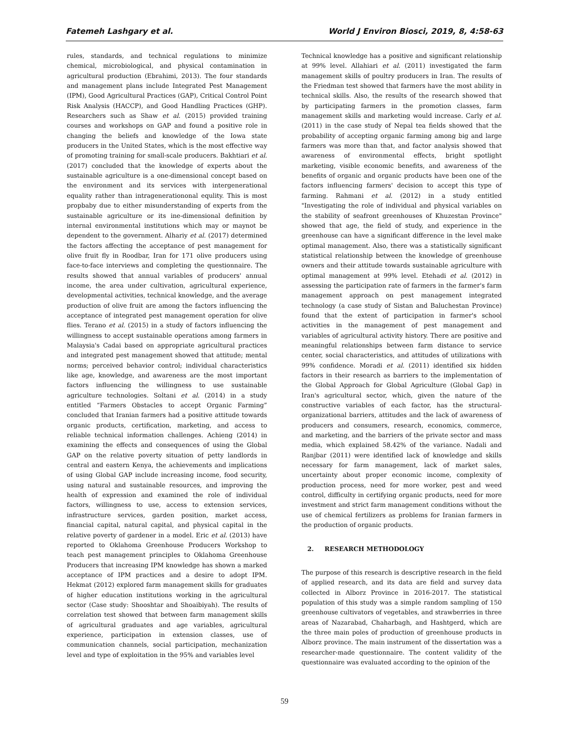Fatemeh Lashgary et al. World J Environ Biosci, 2019, 8, 4:58-63
rules, standards, and technical regulations to minimize chemical, microbiological, and physical contamination in agricultural production (Ebrahimi, 2013). The four standards and management plans include Integrated Pest Management (IPM), Good Agricultural Practices (GAP), Critical Control Point Risk Analysis (HACCP), and Good Handling Practices (GHP). Researchers such as Shaw et al. (2015) provided training courses and workshops on GAP and found a positive role in changing the beliefs and knowledge of the Iowa state producers in the United States, which is the most effective way of promoting training for small-scale producers. Bakhtiari et al. (2017) concluded that the knowledge of experts about the sustainable agriculture is a one-dimensional concept based on the environment and its services with intergenerational equality rather than intragenerationonal equlity. This is most propbaby due to either misunderstanding of experts from the sustainable agriculture or its ine-dimensional definition by internal environmental institutions which may or maynot be dependent to the government. Alhariy et al. (2017) determined the factors affecting the acceptance of pest management for olive fruit fly in Roodbar, Iran for 171 olive producers using face-to-face interviews and completing the questionnaire. The results showed that annual variables of producers' annual income, the area under cultivation, agricultural experience, developmental activities, technical knowledge, and the average production of olive fruit are among the factors influencing the acceptance of integrated pest management operation for olive flies. Terano et al. (2015) in a study of factors influencing the willingness to accept sustainable operations among farmers in Malaysia's Cadai based on appropriate agricultural practices and integrated pest management showed that attitude; mental norms; perceived behavior control; individual characteristics like age, knowledge, and awareness are the most important factors influencing the willingness to use sustainable agriculture technologies. Soltani et al. (2014) in a study entitled “Farmers Obstacles to accept Organic Farming” concluded that Iranian farmers had a positive attitude towards organic products, certification, marketing, and access to reliable technical information challenges. Achieng (2014) in examining the effects and consequences of using the Global GAP on the relative poverty situation of petty landlords in central and eastern Kenya, the achievements and implications of using Global GAP include increasing income, food security, using natural and sustainable resources, and improving the health of expression and examined the role of individual factors, willingness to use, access to extension services, infrastructure services, garden position, market access, financial capital, natural capital, and physical capital in the relative poverty of gardener in a model. Eric et al. (2013) have reported to Oklahoma Greenhouse Producers Workshop to teach pest management principles to Oklahoma Greenhouse Producers that increasing IPM knowledge has shown a marked acceptance of IPM practices and a desire to adopt IPM. Hekmat (2012) explored farm management skills for graduates of higher education institutions working in the agricultural sector (Case study: Shooshtar and Shoaibiyah). The results of correlation test showed that between farm management skills of agricultural graduates and age variables, agricultural experience, participation in extension classes, use of communication channels, social participation, mechanization level and type of exploitation in the 95% and variables level
Technical knowledge has a positive and significant relationship at 99% level. Allahiari et al. (2011) investigated the farm management skills of poultry producers in Iran. The results of the Friedman test showed that farmers have the most ability in technical skills. Also, the results of the research showed that by participating farmers in the promotion classes, farm management skills and marketing would increase. Carly et al. (2011) in the case study of Nepal tea fields showed that the probability of accepting organic farming among big and large farmers was more than that, and factor analysis showed that awareness of environmental effects, bright spotlight marketing, visible economic benefits, and awareness of the benefits of organic and organic products have been one of the factors influencing farmers' decision to accept this type of farming. Rahmani et al. (2012) in a study entitled "Investigating the role of individual and physical variables on the stability of seafront greenhouses of Khuzestan Province" showed that age, the field of study, and experience in the greenhouse can have a significant difference in the level make optimal management. Also, there was a statistically significant statistical relationship between the knowledge of greenhouse owners and their attitude towards sustainable agriculture with optimal management at 99% level. Etehadi et al. (2012) in assessing the participation rate of farmers in the farmer's farm management approach on pest management integrated technology (a case study of Sistan and Baluchestan Province) found that the extent of participation in farmer's school activities in the management of pest management and variables of agricultural activity history. There are positive and meaningful relationships between farm distance to service center, social characteristics, and attitudes of utilizations with 99% confidence. Moradi et al. (2011) identified six hidden factors in their research as barriers to the implementation of the Global Approach for Global Agriculture (Global Gap) in Iran's agricultural sector, which, given the nature of the constructive variables of each factor, has the structural-organizational barriers, attitudes and the lack of awareness of producers and consumers, research, economics, commerce, and marketing, and the barriers of the private sector and mass media, which explained 58.42% of the variance. Nadali and Ranjbar (2011) were identified lack of knowledge and skills necessary for farm management, lack of market sales, uncertainty about proper economic income, complexity of production process, need for more worker, pest and weed control, difficulty in certifying organic products, need for more investment and strict farm management conditions without the use of chemical fertilizers as problems for Iranian farmers in the production of organic products.
2. RESEARCH METHODOLOGY
The purpose of this research is descriptive research in the field of applied research, and its data are field and survey data collected in Alborz Province in 2016-2017. The statistical population of this study was a simple random sampling of 150 greenhouse cultivators of vegetables, and strawberries in three areas of Nazarabad, Chaharbagh, and Hashtgerd, which are the three main poles of production of greenhouse products in Alborz province. The main instrument of the dissertation was a researcher-made questionnaire. The content validity of the questionnaire was evaluated according to the opinion of the
59